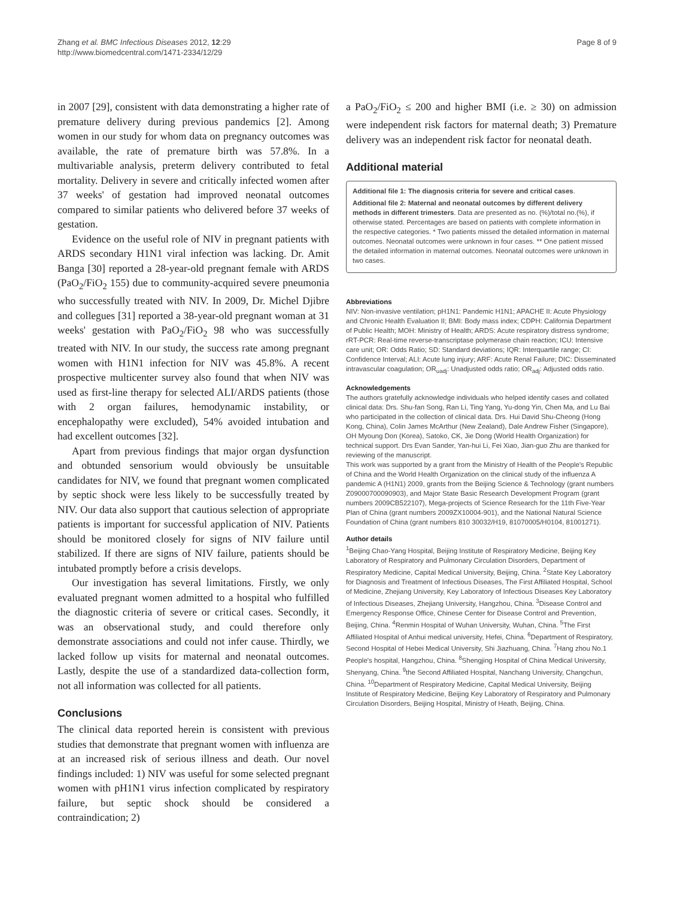Zhang et al. BMC Infectious Diseases 2012, 12:29
http://www.biomedcentral.com/1471-2334/12/29
Page 8 of 9
in 2007 [29], consistent with data demonstrating a higher rate of premature delivery during previous pandemics [2]. Among women in our study for whom data on pregnancy outcomes was available, the rate of premature birth was 57.8%. In a multivariable analysis, preterm delivery contributed to fetal mortality. Delivery in severe and critically infected women after 37 weeks' of gestation had improved neonatal outcomes compared to similar patients who delivered before 37 weeks of gestation.
Evidence on the useful role of NIV in pregnant patients with ARDS secondary H1N1 viral infection was lacking. Dr. Amit Banga [30] reported a 28-year-old pregnant female with ARDS (PaO<sub>2</sub>/FiO<sub>2</sub> 155) due to community-acquired severe pneumonia who successfully treated with NIV. In 2009, Dr. Michel Djibre and collegues [31] reported a 38-year-old pregnant woman at 31 weeks' gestation with PaO<sub>2</sub>/FiO<sub>2</sub> 98 who was successfully treated with NIV. In our study, the success rate among pregnant women with H1N1 infection for NIV was 45.8%. A recent prospective multicenter survey also found that when NIV was used as first-line therapy for selected ALI/ARDS patients (those with 2 organ failures, hemodynamic instability, or encephalopathy were excluded), 54% avoided intubation and had excellent outcomes [32].
Apart from previous findings that major organ dysfunction and obtunded sensorium would obviously be unsuitable candidates for NIV, we found that pregnant women complicated by septic shock were less likely to be successfully treated by NIV. Our data also support that cautious selection of appropriate patients is important for successful application of NIV. Patients should be monitored closely for signs of NIV failure until stabilized. If there are signs of NIV failure, patients should be intubated promptly before a crisis develops.
Our investigation has several limitations. Firstly, we only evaluated pregnant women admitted to a hospital who fulfilled the diagnostic criteria of severe or critical cases. Secondly, it was an observational study, and could therefore only demonstrate associations and could not infer cause. Thirdly, we lacked follow up visits for maternal and neonatal outcomes. Lastly, despite the use of a standardized data-collection form, not all information was collected for all patients.
Conclusions
The clinical data reported herein is consistent with previous studies that demonstrate that pregnant women with influenza are at an increased risk of serious illness and death. Our novel findings included: 1) NIV was useful for some selected pregnant women with pH1N1 virus infection complicated by respiratory failure, but septic shock should be considered a contraindication; 2)
a PaO<sub>2</sub>/FiO<sub>2</sub> ≤ 200 and higher BMI (i.e. ≥ 30) on admission were independent risk factors for maternal death; 3) Premature delivery was an independent risk factor for neonatal death.
Additional material
Additional file 1: The diagnosis criteria for severe and critical cases.
Additional file 2: Maternal and neonatal outcomes by different delivery methods in different trimesters. Data are presented as no. (%)/total no.(%), if otherwise stated. Percentages are based on patients with complete information in the respective categories. * Two patients missed the detailed information in maternal outcomes. Neonatal outcomes were unknown in four cases. ** One patient missed the detailed information in maternal outcomes. Neonatal outcomes were unknown in two cases.
Abbreviations
NIV: Non-invasive ventilation; pH1N1: Pandemic H1N1; APACHE II: Acute Physiology and Chronic Health Evaluation II; BMI: Body mass index; CDPH: California Department of Public Health; MOH: Ministry of Health; ARDS: Acute respiratory distress syndrome; rRT-PCR: Real-time reverse-transcriptase polymerase chain reaction; ICU: Intensive care unit; OR: Odds Ratio; SD: Standard deviations; IQR: Interquartile range; CI: Confidence Interval; ALI: Acute lung injury; ARF: Acute Renal Failure; DIC: Disseminated intravascular coagulation; OR<sub>uadj</sub>: Unadjusted odds ratio; OR<sub>adj</sub>: Adjusted odds ratio.
Acknowledgements
The authors gratefully acknowledge individuals who helped identify cases and collated clinical data: Drs. Shu-fan Song, Ran Li, Ting Yang, Yu-dong Yin, Chen Ma, and Lu Bai who participated in the collection of clinical data. Drs. Hui David Shu-Cheong (Hong Kong, China), Colin James McArthur (New Zealand), Dale Andrew Fisher (Singapore), OH Myoung Don (Korea), Satoko, CK, Jie Dong (World Health Organization) for technical support. Drs Evan Sander, Yan-hui Li, Fei Xiao, Jian-guo Zhu are thanked for reviewing of the manuscript.
This work was supported by a grant from the Ministry of Health of the People's Republic of China and the World Health Organization on the clinical study of the influenza A pandemic A (H1N1) 2009, grants from the Beijing Science & Technology (grant numbers Z09000700090903), and Major State Basic Research Development Program (grant numbers 2009CB522107), Mega-projects of Science Research for the 11th Five-Year Plan of China (grant numbers 2009ZX10004-901), and the National Natural Science Foundation of China (grant numbers 810 30032/H19, 81070005/H0104, 81001271).
Author details
<sup>1</sup> Beijing Chao-Yang Hospital, Beijing Institute of Respiratory Medicine, Beijing Key Laboratory of Respiratory and Pulmonary Circulation Disorders, Department of Respiratory Medicine, Capital Medical University, Beijing, China. <sup>2</sup>State Key Laboratory for Diagnosis and Treatment of Infectious Diseases, The First Affiliated Hospital, School of Medicine, Zhejiang University, Key Laboratory of Infectious Diseases Key Laboratory of Infectious Diseases, Zhejiang University, Hangzhou, China. <sup>3</sup>Disease Control and Emergency Response Office, Chinese Center for Disease Control and Prevention, Beijing, China. <sup>4</sup>Renmin Hospital of Wuhan University, Wuhan, China. <sup>5</sup>The First Affiliated Hospital of Anhui medical university, Hefei, China. <sup>6</sup>Department of Respiratory, Second Hospital of Hebei Medical University, Shi Jiazhuang, China. <sup>7</sup>Hang zhou No.1 People's hospital, Hangzhou, China. <sup>8</sup>Shengjing Hospital of China Medical University, Shenyang, China. <sup>9</sup>the Second Affiliated Hospital, Nanchang University, Changchun, China. <sup>10</sup>Department of Respiratory Medicine, Capital Medical University, Beijing Institute of Respiratory Medicine, Beijing Key Laboratory of Respiratory and Pulmonary Circulation Disorders, Beijing Hospital, Ministry of Heath, Beijing, China.